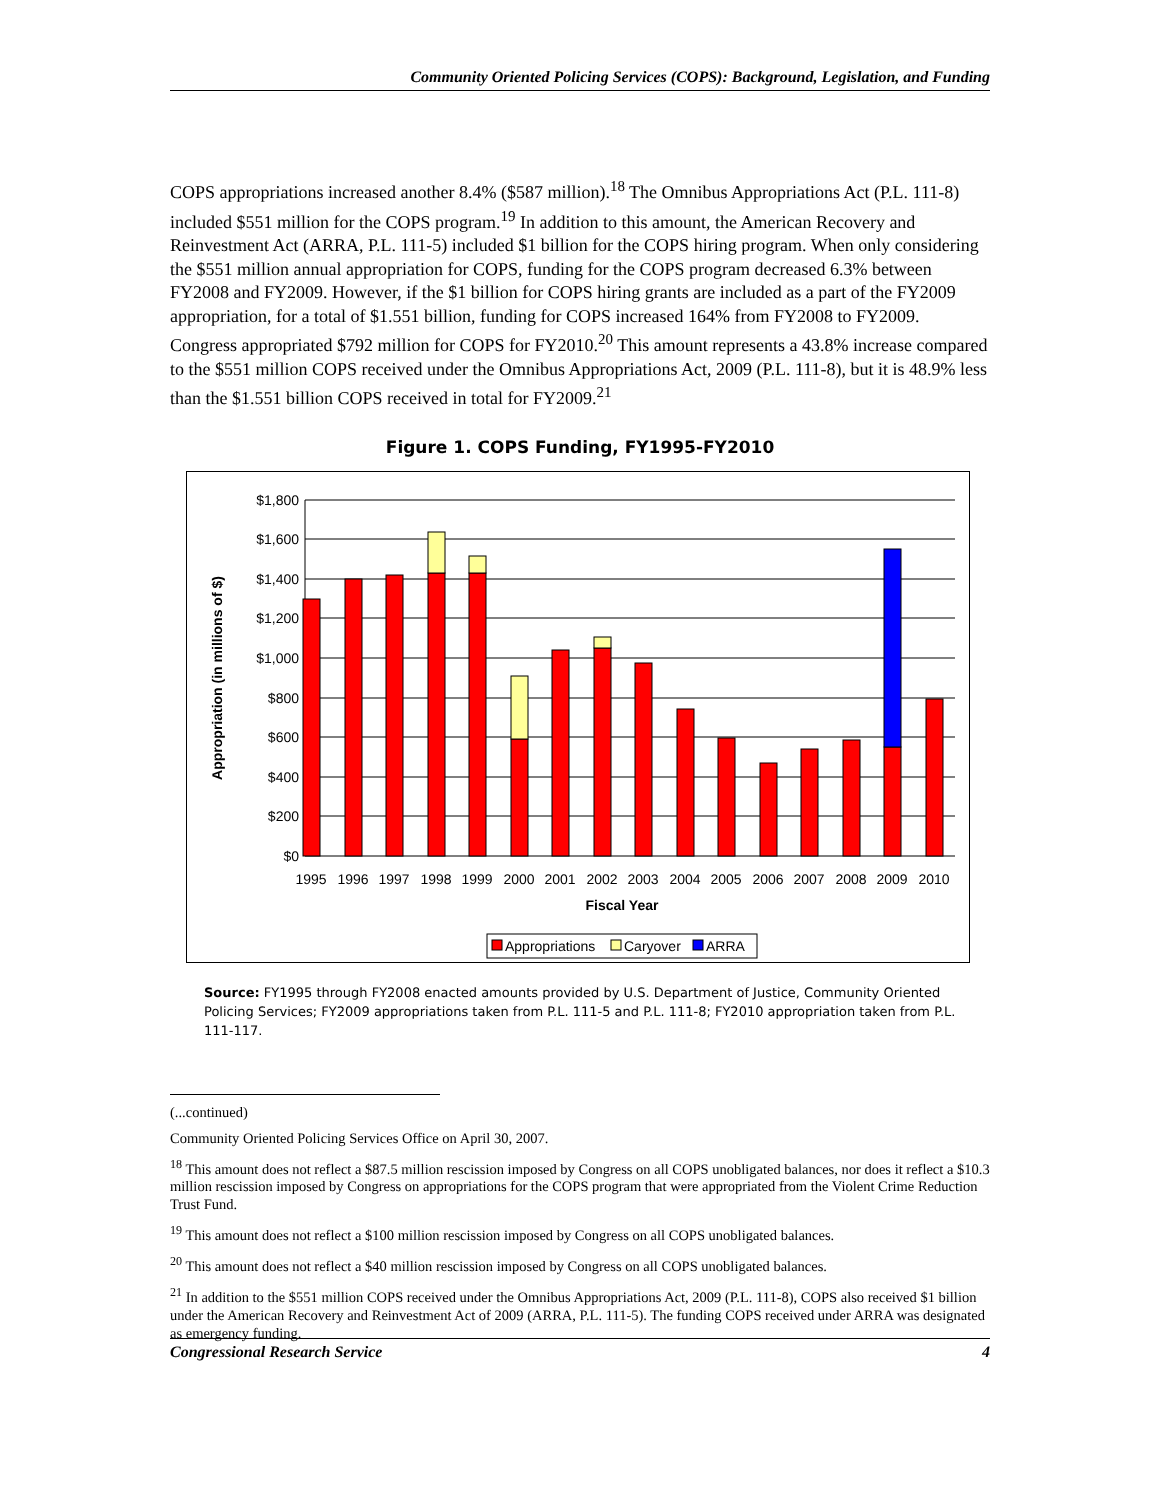Community Oriented Policing Services (COPS): Background, Legislation, and Funding
COPS appropriations increased another 8.4% ($587 million).<sup>18</sup> The Omnibus Appropriations Act (P.L. 111-8) included $551 million for the COPS program.<sup>19</sup> In addition to this amount, the American Recovery and Reinvestment Act (ARRA, P.L. 111-5) included $1 billion for the COPS hiring program. When only considering the $551 million annual appropriation for COPS, funding for the COPS program decreased 6.3% between FY2008 and FY2009. However, if the $1 billion for COPS hiring grants are included as a part of the FY2009 appropriation, for a total of $1.551 billion, funding for COPS increased 164% from FY2008 to FY2009. Congress appropriated $792 million for COPS for FY2010.<sup>20</sup> This amount represents a 43.8% increase compared to the $551 million COPS received under the Omnibus Appropriations Act, 2009 (P.L. 111-8), but it is 48.9% less than the $1.551 billion COPS received in total for FY2009.<sup>21</sup>
Figure 1. COPS Funding, FY1995-FY2010
$1,800
$1,600
$1,400
$1,200
$1,000
$800
$600
$400
$200
$0
1995
1996
1997
1998
1999
2000
2001
2002
2003
2004
2005
2006
2007
2008
2009
2010
Fiscal Year
Appropriation (in millions of $)
Appropriations
Caryover
ARRA
Source: FY1995 through FY2008 enacted amounts provided by U.S. Department of Justice, Community Oriented Policing Services; FY2009 appropriations taken from P.L. 111-5 and P.L. 111-8; FY2010 appropriation taken from P.L. 111-117.
(...continued)
Community Oriented Policing Services Office on April 30, 2007.
<sup>18</sup> This amount does not reflect a $87.5 million rescission imposed by Congress on all COPS unobligated balances, nor does it reflect a $10.3 million rescission imposed by Congress on appropriations for the COPS program that were appropriated from the Violent Crime Reduction Trust Fund.
<sup>19</sup> This amount does not reflect a $100 million rescission imposed by Congress on all COPS unobligated balances.
<sup>20</sup> This amount does not reflect a $40 million rescission imposed by Congress on all COPS unobligated balances.
<sup>21</sup> In addition to the $551 million COPS received under the Omnibus Appropriations Act, 2009 (P.L. 111-8), COPS also received $1 billion under the American Recovery and Reinvestment Act of 2009 (ARRA, P.L. 111-5). The funding COPS received under ARRA was designated as emergency funding.
Congressional Research Service 4